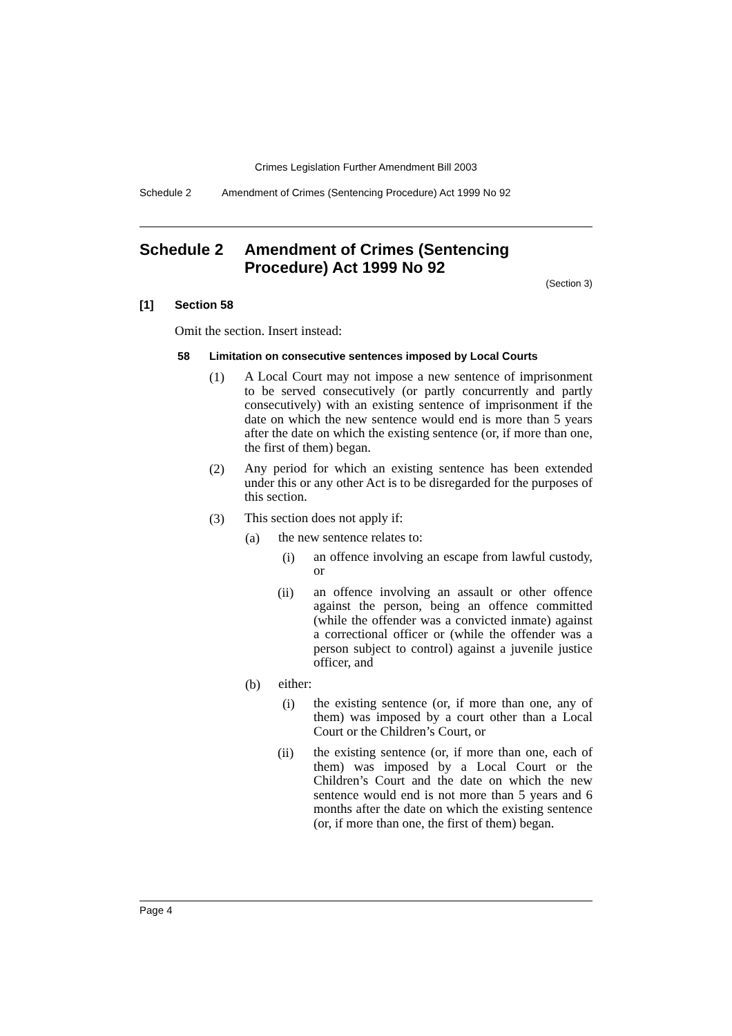Crimes Legislation Further Amendment Bill 2003
Schedule 2 Amendment of Crimes (Sentencing Procedure) Act 1999 No 92
Schedule 2 Amendment of Crimes (Sentencing Procedure) Act 1999 No 92
(Section 3)
[1] Section 58
Omit the section. Insert instead:
58 Limitation on consecutive sentences imposed by Local Courts
(1) A Local Court may not impose a new sentence of imprisonment to be served consecutively (or partly concurrently and partly consecutively) with an existing sentence of imprisonment if the date on which the new sentence would end is more than 5 years after the date on which the existing sentence (or, if more than one, the first of them) began.
(2) Any period for which an existing sentence has been extended under this or any other Act is to be disregarded for the purposes of this section.
(3) This section does not apply if:
(a) the new sentence relates to:
(i) an offence involving an escape from lawful custody, or
(ii) an offence involving an assault or other offence against the person, being an offence committed (while the offender was a convicted inmate) against a correctional officer or (while the offender was a person subject to control) against a juvenile justice officer, and
(b) either:
(i) the existing sentence (or, if more than one, any of them) was imposed by a court other than a Local Court or the Children’s Court, or
(ii) the existing sentence (or, if more than one, each of them) was imposed by a Local Court or the Children’s Court and the date on which the new sentence would end is not more than 5 years and 6 months after the date on which the existing sentence (or, if more than one, the first of them) began.
Page 4